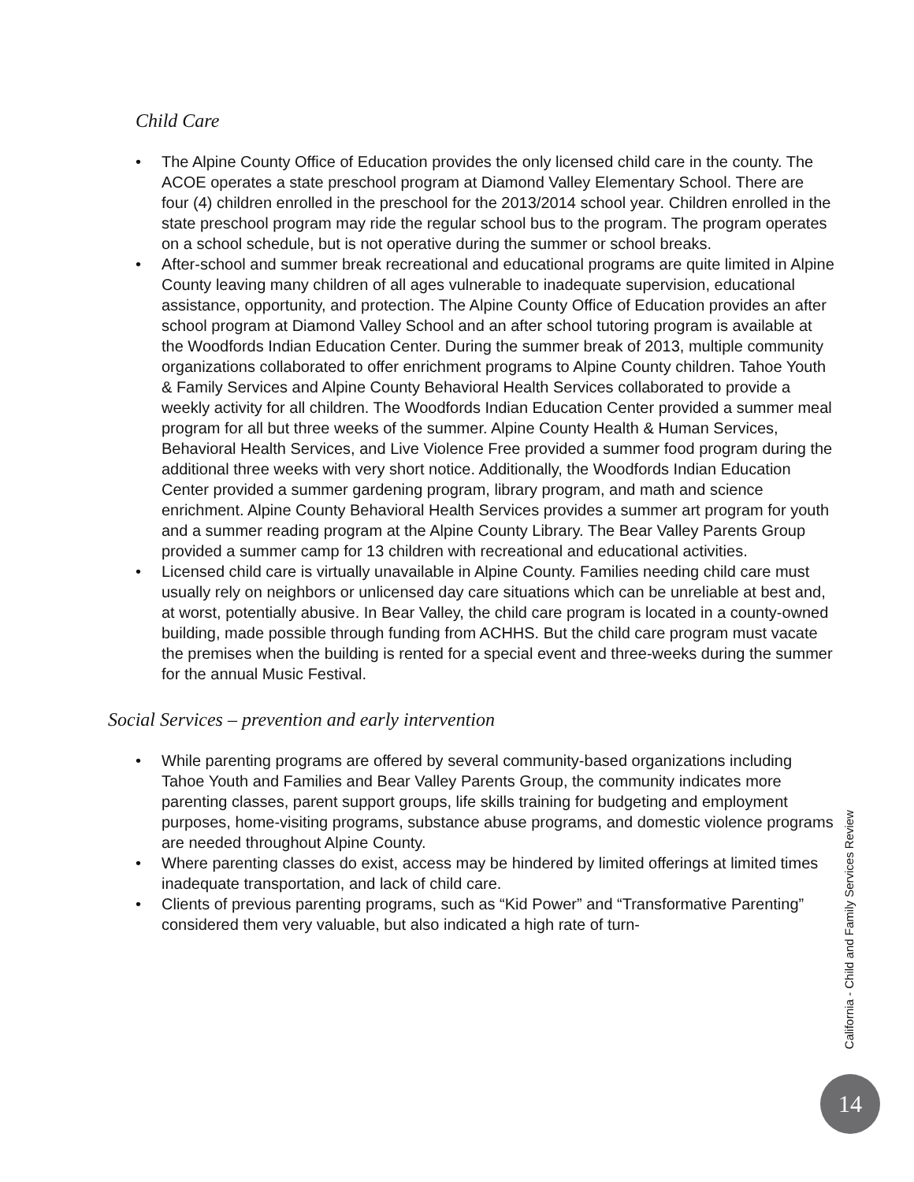Child Care
• The Alpine County Office of Education provides the only licensed child care in the county. The ACOE operates a state preschool program at Diamond Valley Elementary School. There are four (4) children enrolled in the preschool for the 2013/2014 school year. Children enrolled in the state preschool program may ride the regular school bus to the program. The program operates on a school schedule, but is not operative during the summer or school breaks.
• After-school and summer break recreational and educational programs are quite limited in Alpine County leaving many children of all ages vulnerable to inadequate supervision, educational assistance, opportunity, and protection. The Alpine County Office of Education provides an after school program at Diamond Valley School and an after school tutoring program is available at the Woodfords Indian Education Center. During the summer break of 2013, multiple community organizations collaborated to offer enrichment programs to Alpine County children. Tahoe Youth & Family Services and Alpine County Behavioral Health Services collaborated to provide a weekly activity for all children. The Woodfords Indian Education Center provided a summer meal program for all but three weeks of the summer. Alpine County Health & Human Services, Behavioral Health Services, and Live Violence Free provided a summer food program during the additional three weeks with very short notice. Additionally, the Woodfords Indian Education Center provided a summer gardening program, library program, and math and science enrichment. Alpine County Behavioral Health Services provides a summer art program for youth and a summer reading program at the Alpine County Library. The Bear Valley Parents Group provided a summer camp for 13 children with recreational and educational activities.
• Licensed child care is virtually unavailable in Alpine County. Families needing child care must usually rely on neighbors or unlicensed day care situations which can be unreliable at best and, at worst, potentially abusive. In Bear Valley, the child care program is located in a county-owned building, made possible through funding from ACHHS. But the child care program must vacate the premises when the building is rented for a special event and three-weeks during the summer for the annual Music Festival.
Social Services – prevention and early intervention
• While parenting programs are offered by several community-based organizations including Tahoe Youth and Families and Bear Valley Parents Group, the community indicates more parenting classes, parent support groups, life skills training for budgeting and employment purposes, home-visiting programs, substance abuse programs, and domestic violence programs are needed throughout Alpine County.
• Where parenting classes do exist, access may be hindered by limited offerings at limited times inadequate transportation, and lack of child care.
• Clients of previous parenting programs, such as “Kid Power” and “Transformative Parenting” considered them very valuable, but also indicated a high rate of turn-
California - Child and Family Services Review
14